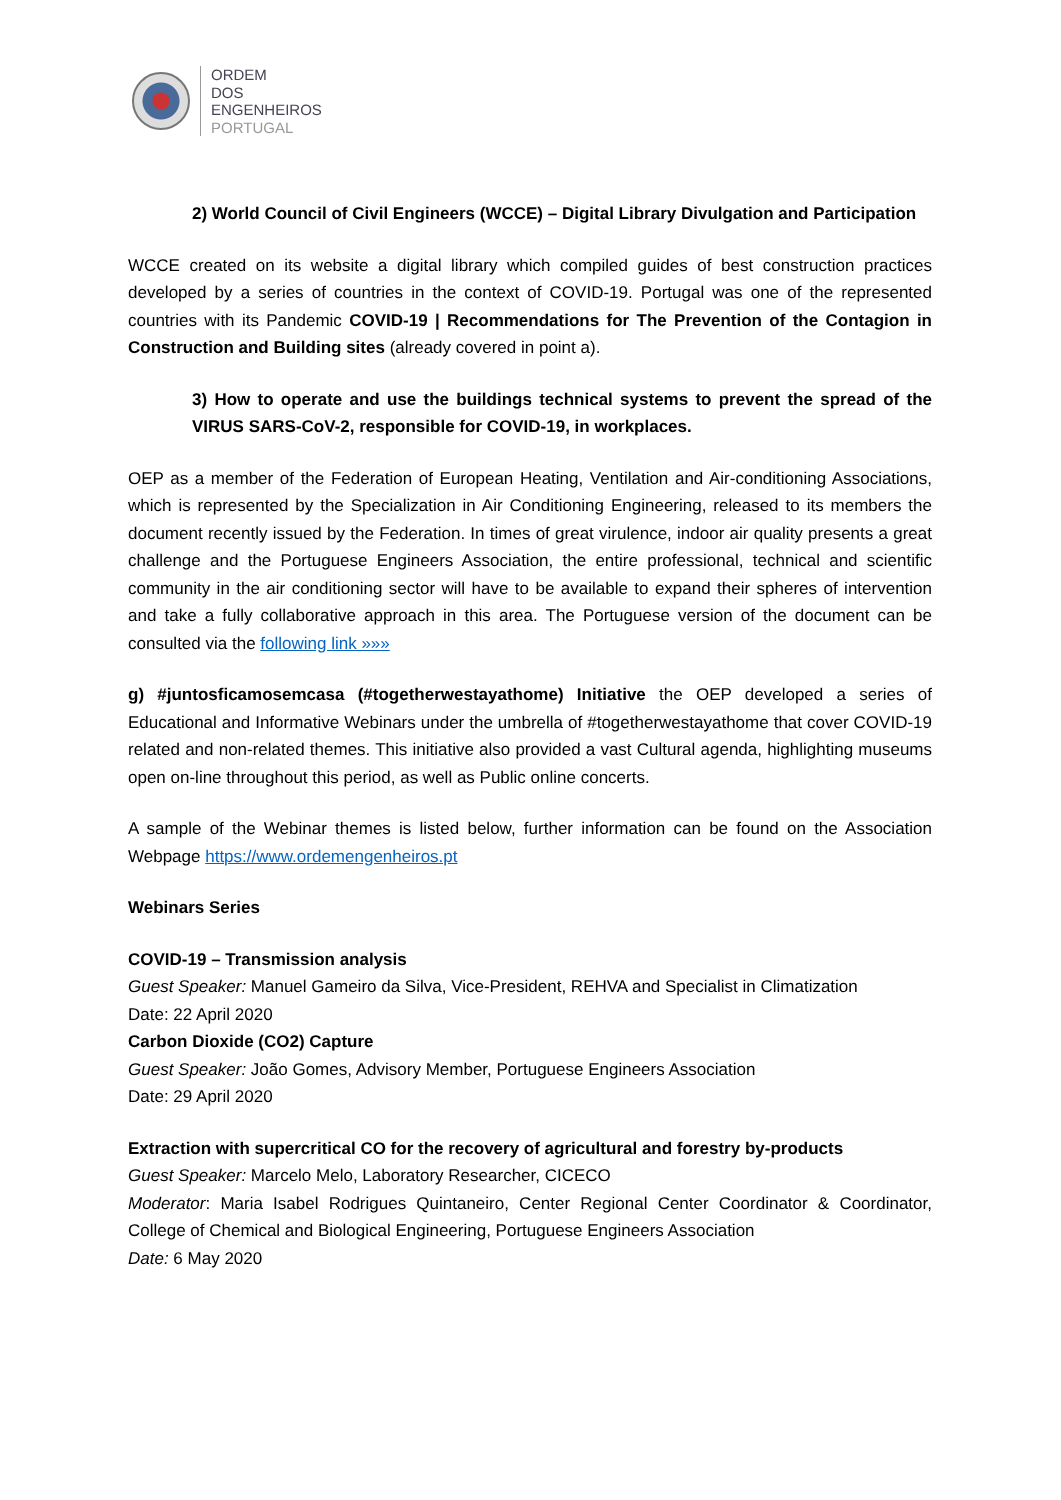ORDEM
DOS
ENGENHEIROS
PORTUGAL
2) World Council of Civil Engineers (WCCE) – Digital Library Divulgation and Participation
WCCE created on its website a digital library which compiled guides of best construction practices developed by a series of countries in the context of COVID-19. Portugal was one of the represented countries with its Pandemic COVID-19 | Recommendations for The Prevention of the Contagion in Construction and Building sites (already covered in point a).
3) How to operate and use the buildings technical systems to prevent the spread of the VIRUS SARS-CoV-2, responsible for COVID-19, in workplaces.
OEP as a member of the Federation of European Heating, Ventilation and Air-conditioning Associations, which is represented by the Specialization in Air Conditioning Engineering, released to its members the document recently issued by the Federation. In times of great virulence, indoor air quality presents a great challenge and the Portuguese Engineers Association, the entire professional, technical and scientific community in the air conditioning sector will have to be available to expand their spheres of intervention and take a fully collaborative approach in this area. The Portuguese version of the document can be consulted via the following link »»»
g) #juntosficamosemcasa (#togetherwestayathome) Initiative the OEP developed a series of Educational and Informative Webinars under the umbrella of #togetherwestayathome that cover COVID-19 related and non-related themes. This initiative also provided a vast Cultural agenda, highlighting museums open on-line throughout this period, as well as Public online concerts.
A sample of the Webinar themes is listed below, further information can be found on the Association Webpage https://www.ordemengenheiros.pt
Webinars Series
COVID-19 – Transmission analysis
Guest Speaker: Manuel Gameiro da Silva, Vice-President, REHVA and Specialist in Climatization
Date: 22 April 2020
Carbon Dioxide (CO2) Capture
Guest Speaker: João Gomes, Advisory Member, Portuguese Engineers Association
Date: 29 April 2020
Extraction with supercritical CO for the recovery of agricultural and forestry by-products
Guest Speaker: Marcelo Melo, Laboratory Researcher, CICECO
Moderator: Maria Isabel Rodrigues Quintaneiro, Center Regional Center Coordinator & Coordinator, College of Chemical and Biological Engineering, Portuguese Engineers Association
Date: 6 May 2020